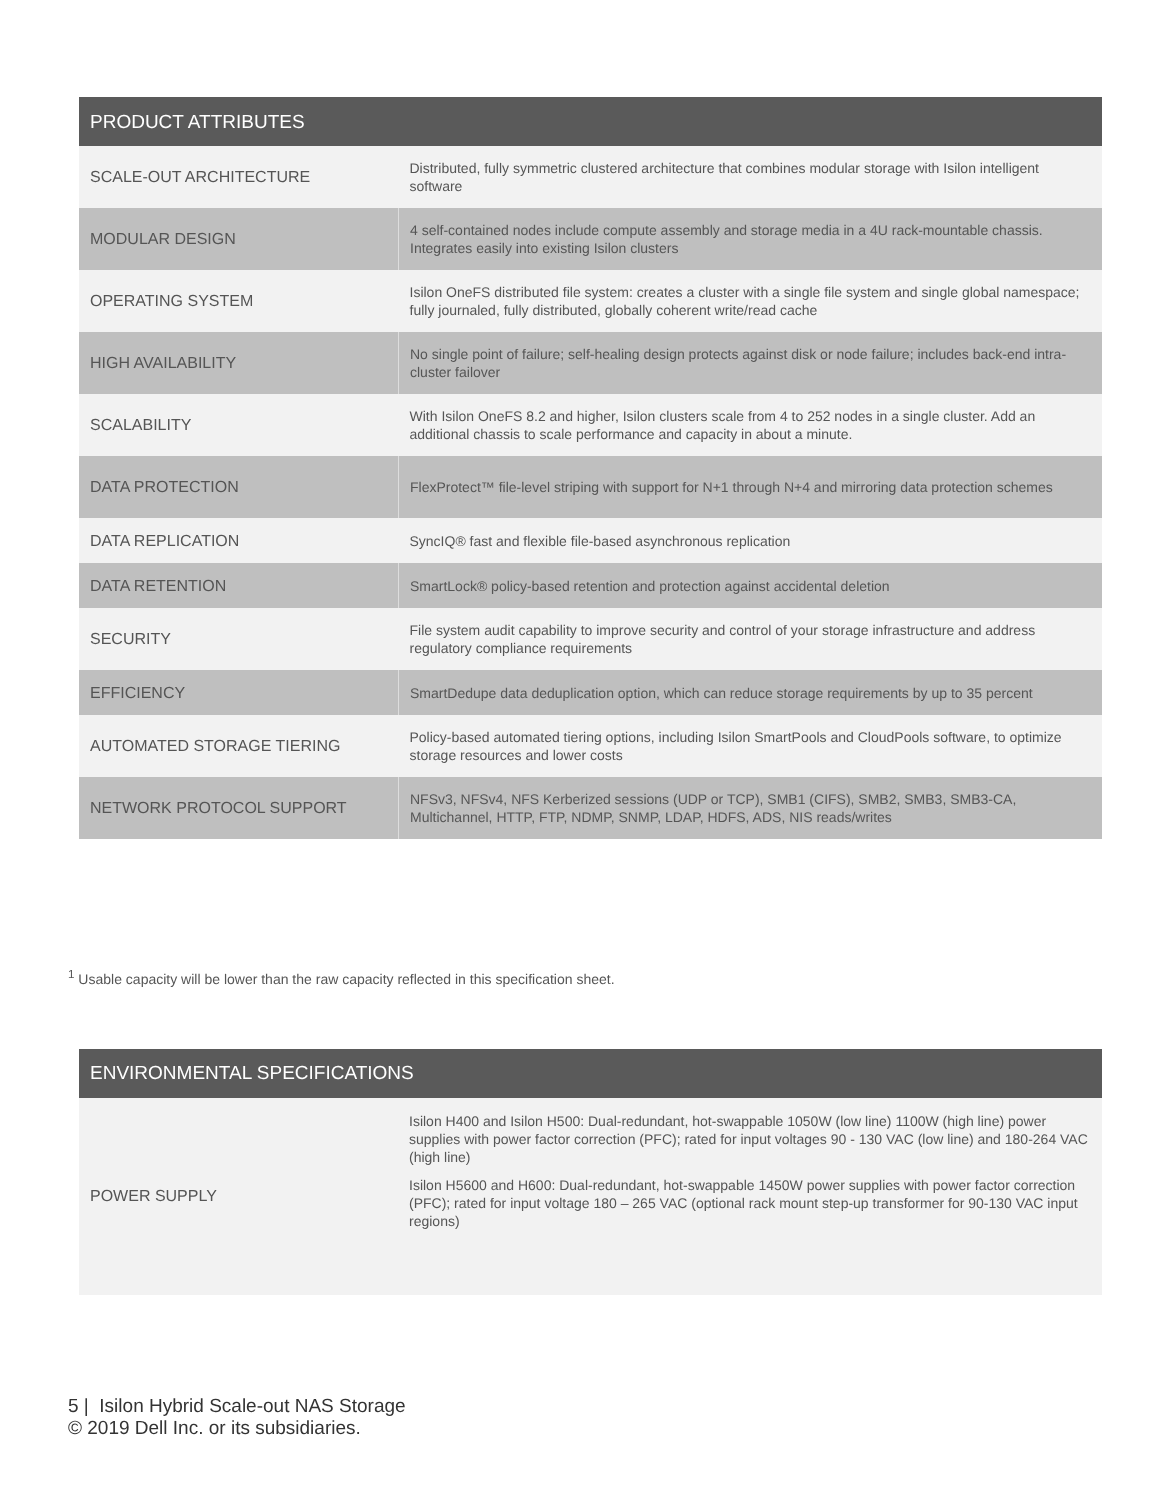| PRODUCT ATTRIBUTES | |
| --- | --- |
| SCALE-OUT ARCHITECTURE | Distributed, fully symmetric clustered architecture that combines modular storage with Isilon intelligent software |
| MODULAR DESIGN | 4 self-contained nodes include compute assembly and storage media in a 4U rack-mountable chassis. Integrates easily into existing Isilon clusters |
| OPERATING SYSTEM | Isilon OneFS distributed file system: creates a cluster with a single file system and single global namespace; fully journaled, fully distributed, globally coherent write/read cache |
| HIGH AVAILABILITY | No single point of failure; self-healing design protects against disk or node failure; includes back-end intra-cluster failover |
| SCALABILITY | With Isilon OneFS 8.2 and higher, Isilon clusters scale from 4 to 252 nodes in a single cluster. Add an additional chassis to scale performance and capacity in about a minute. |
| DATA PROTECTION | FlexProtect™ file-level striping with support for N+1 through N+4 and mirroring data protection schemes |
| DATA REPLICATION | SyncIQ® fast and flexible file-based asynchronous replication |
| DATA RETENTION | SmartLock® policy-based retention and protection against accidental deletion |
| SECURITY | File system audit capability to improve security and control of your storage infrastructure and address regulatory compliance requirements |
| EFFICIENCY | SmartDedupe data deduplication option, which can reduce storage requirements by up to 35 percent |
| AUTOMATED STORAGE TIERING | Policy-based automated tiering options, including Isilon SmartPools and CloudPools software, to optimize storage resources and lower costs |
| NETWORK PROTOCOL SUPPORT | NFSv3, NFSv4, NFS Kerberized sessions (UDP or TCP), SMB1 (CIFS), SMB2, SMB3, SMB3-CA, Multichannel, HTTP, FTP, NDMP, SNMP, LDAP, HDFS, ADS, NIS reads/writes |
<sup>1</sup> Usable capacity will be lower than the raw capacity reflected in this specification sheet.
| ENVIRONMENTAL SPECIFICATIONS | |
| --- | --- |
| POWER SUPPLY | Isilon H400 and Isilon H500: Dual-redundant, hot-swappable 1050W (low line) 1100W (high line) power supplies with power factor correction (PFC); rated for input voltages 90 - 130 VAC (low line) and 180-264 VAC (high line) Isilon H5600 and H600: Dual-redundant, hot-swappable 1450W power supplies with power factor correction (PFC); rated for input voltage 180 – 265 VAC (optional rack mount step-up transformer for 90-130 VAC input regions) |
5 | Isilon Hybrid Scale-out NAS Storage
© 2019 Dell Inc. or its subsidiaries.